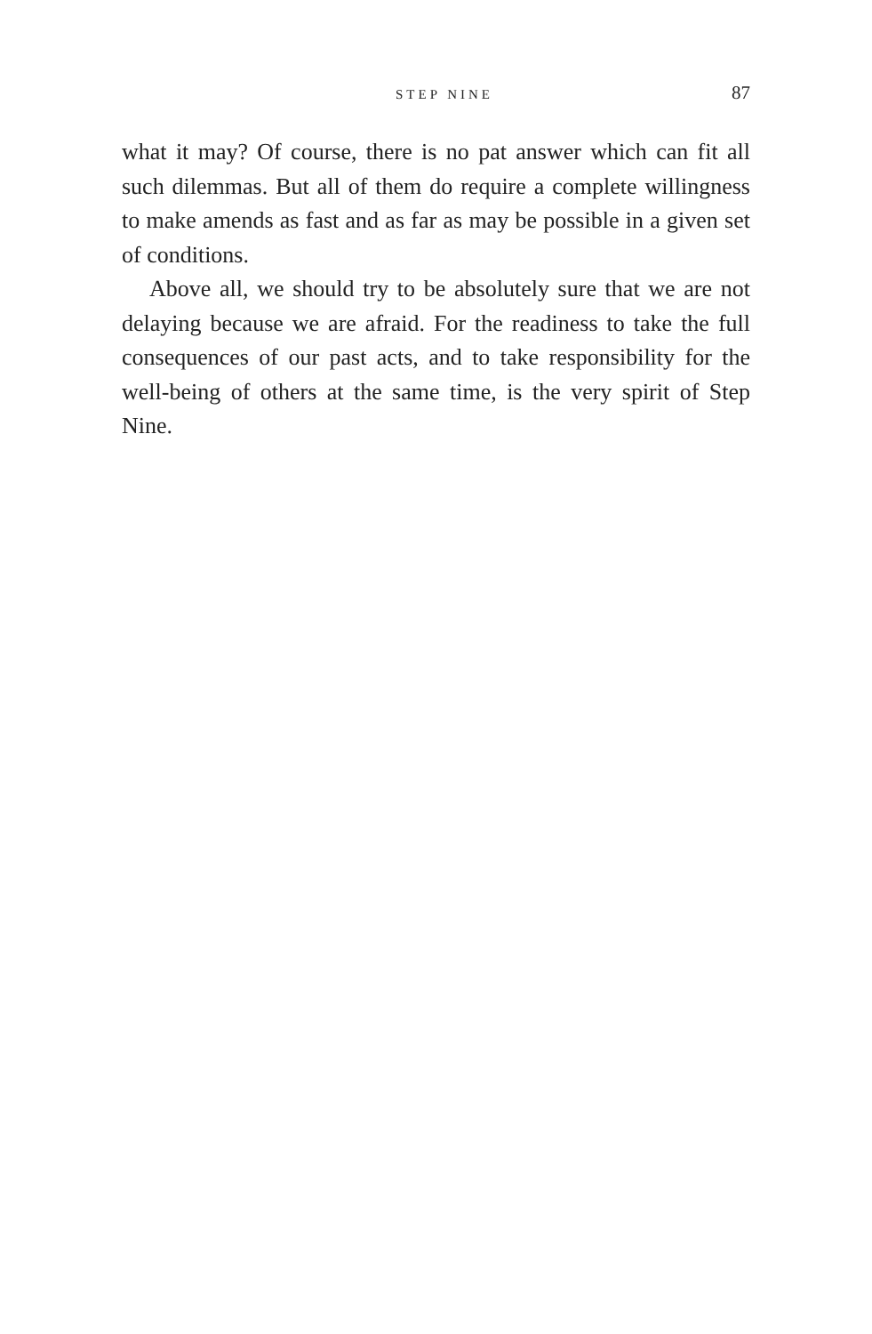STEP NINE 87
what it may? Of course, there is no pat answer which can fit all such dilemmas. But all of them do require a complete willingness to make amends as fast and as far as may be possible in a given set of conditions.
Above all, we should try to be absolutely sure that we are not delaying because we are afraid. For the readiness to take the full consequences of our past acts, and to take responsibility for the well-being of others at the same time, is the very spirit of Step Nine.